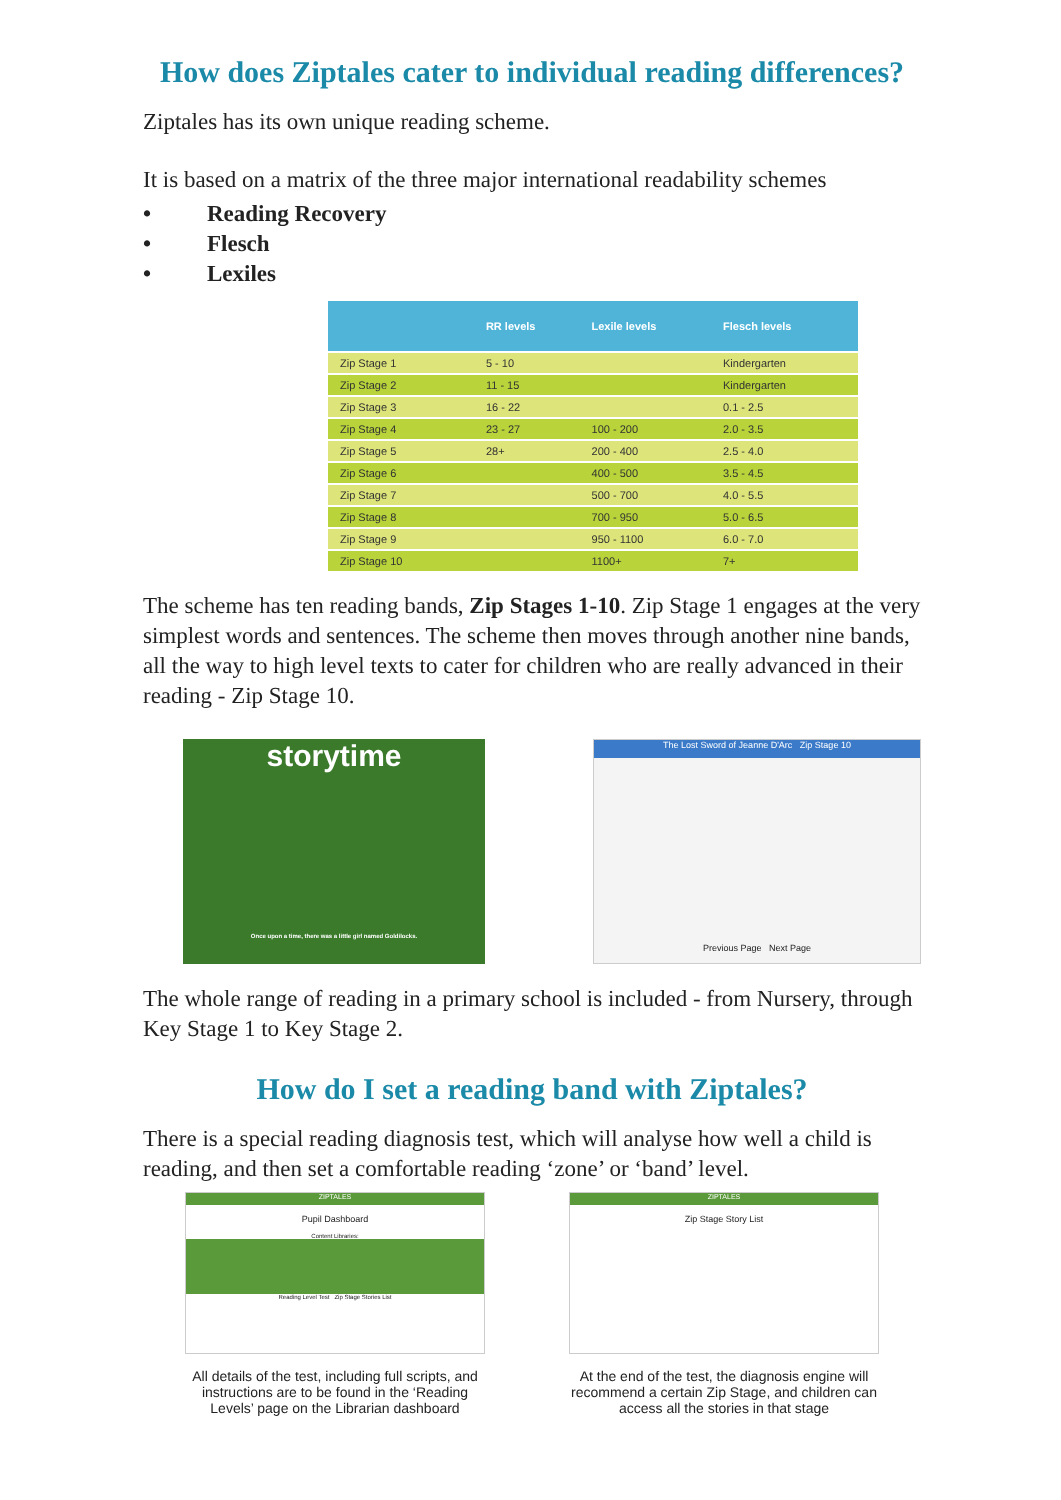How does Ziptales cater to individual reading differences?
Ziptales has its own unique reading scheme.
It is based on a matrix of the three major international readability schemes
• Reading Recovery
• Flesch
• Lexiles
| | RR levels | Lexile levels | Flesch levels |
| --- | --- | --- | --- |
| Zip Stage 1 | 5 - 10 | | Kindergarten |
| Zip Stage 2 | 11 - 15 | | Kindergarten |
| Zip Stage 3 | 16 - 22 | | 0.1 - 2.5 |
| Zip Stage 4 | 23 - 27 | 100 - 200 | 2.0 - 3.5 |
| Zip Stage 5 | 28+ | 200 - 400 | 2.5 - 4.0 |
| Zip Stage 6 | | 400 - 500 | 3.5 - 4.5 |
| Zip Stage 7 | | 500 - 700 | 4.0 - 5.5 |
| Zip Stage 8 | | 700 - 950 | 5.0 - 6.5 |
| Zip Stage 9 | | 950 - 1100 | 6.0 - 7.0 |
| Zip Stage 10 | | 1100+ | 7+ |
The scheme has ten reading bands, Zip Stages 1-10. Zip Stage 1 engages at the very simplest words and sentences. The scheme then moves through another nine bands, all the way to high level texts to cater for children who are really advanced in their reading - Zip Stage 10.
storytime
Once upon a time, there was a little girl named Goldilocks.
The Lost Sword of Jeanne D'Arc Zip Stage 10
Previous Page Next Page
The whole range of reading in a primary school is included - from Nursery, through Key Stage 1 to Key Stage 2.
How do I set a reading band with Ziptales?
There is a special reading diagnosis test, which will analyse how well a child is reading, and then set a comfortable reading ‘zone’ or ‘band’ level.
ZIPTALES
Pupil Dashboard
Content Libraries:
Reading Level Test Zip Stage Stories List
All details of the test, including full scripts, and instructions are to be found in the ‘Reading Levels’ page on the Librarian dashboard
ZIPTALES
Zip Stage Story List
At the end of the test, the diagnosis engine will recommend a certain Zip Stage, and children can access all the stories in that stage